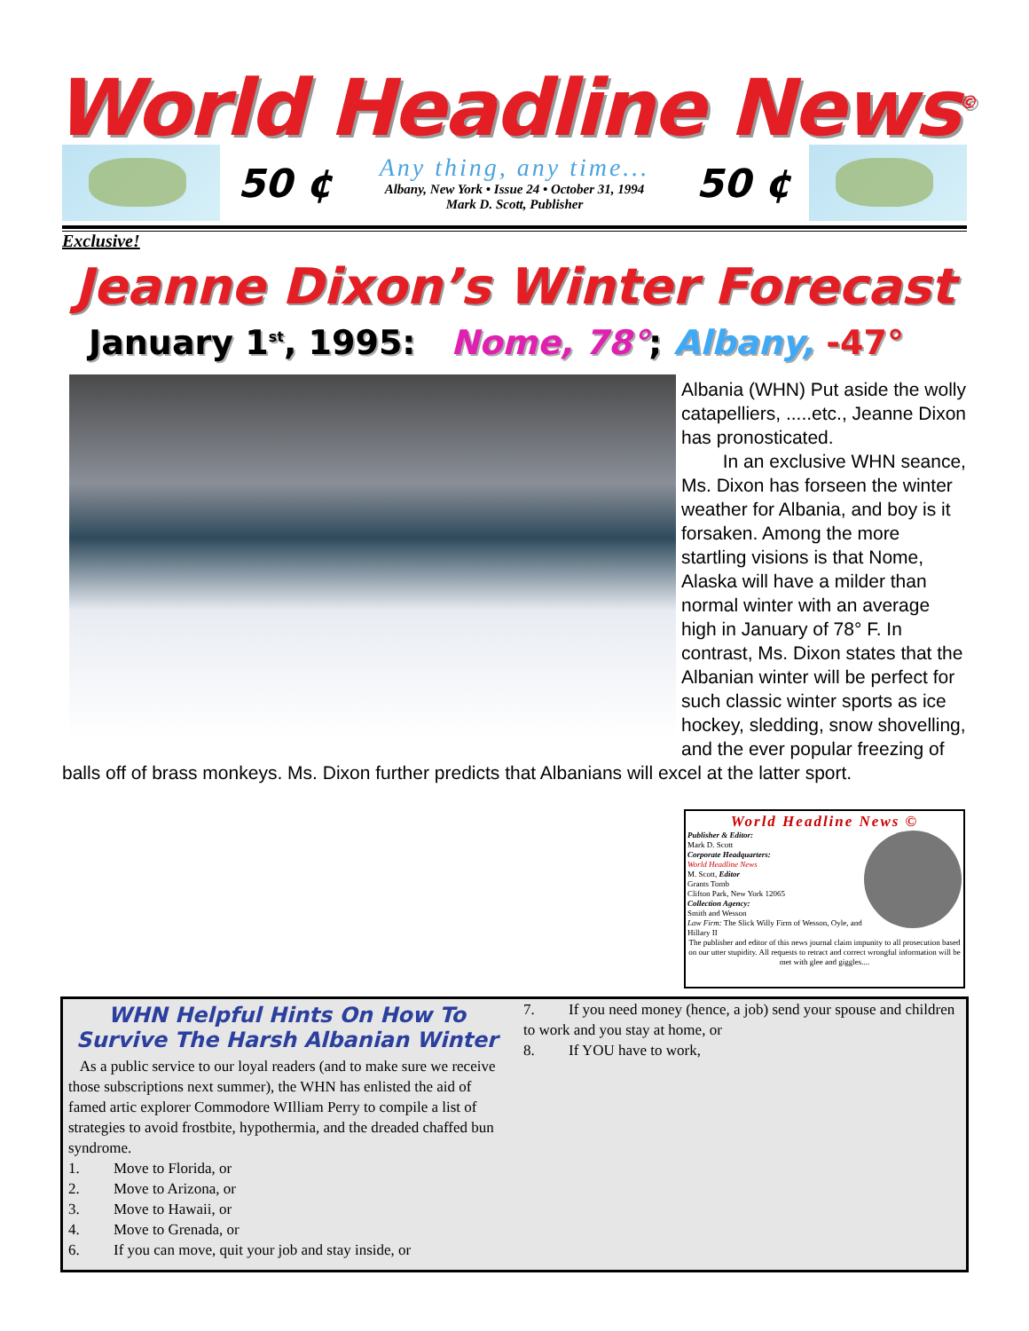World Headline News<sup>©</sup>
50 ¢
Any thing, any time...
Albany, New York • Issue 24 • October 31, 1994
Mark D. Scott, Publisher
50 ¢
Exclusive!
Jeanne Dixon’s Winter Forecast
January 1<sup>st</sup>, 1995: Nome, 78°; Albany, -47°
Albania (WHN) Put aside the wolly catapelliers, .....etc., Jeanne Dixon has pronosticated.
In an exclusive WHN seance, Ms. Dixon has forseen the winter weather for Albania, and boy is it forsaken. Among the more startling visions is that Nome, Alaska will have a milder than normal winter with an average high in January of 78° F. In contrast, Ms. Dixon states that the Albanian winter will be perfect for such classic winter sports as ice hockey, sledding, snow shovelling, and the ever popular freezing of balls off of brass monkeys. Ms. Dixon further predicts that Albanians will excel at the latter sport.
World Headline News ©
Publisher & Editor:
Mark D. Scott
Corporate Headquarters:
World Headline News
M. Scott, Editor
Grants Tomb
Clifton Park, New York 12065
Collection Agency:
Smith and Wesson
Law Firm: The Slick Willy Firm of Wesson, Oyle, and Hillary II
The publisher and editor of this news journal claim impunity to all prosecution based on our utter stupidity. All requests to retract and correct wrongful information will be met with glee and giggles....
WHN Helpful Hints On How To Survive The Harsh Albanian Winter
As a public service to our loyal readers (and to make sure we receive those subscriptions next summer), the WHN has enlisted the aid of famed artic explorer Commodore WIlliam Perry to compile a list of strategies to avoid frostbite, hypothermia, and the dreaded chaffed bun syndrome.
1. Move to Florida, or
2. Move to Arizona, or
3. Move to Hawaii, or
4. Move to Grenada, or
6. If you can move, quit your job and stay inside, or
7. If you need money (hence, a job) send your spouse and children to work and you stay at home, or
8. If YOU have to work,